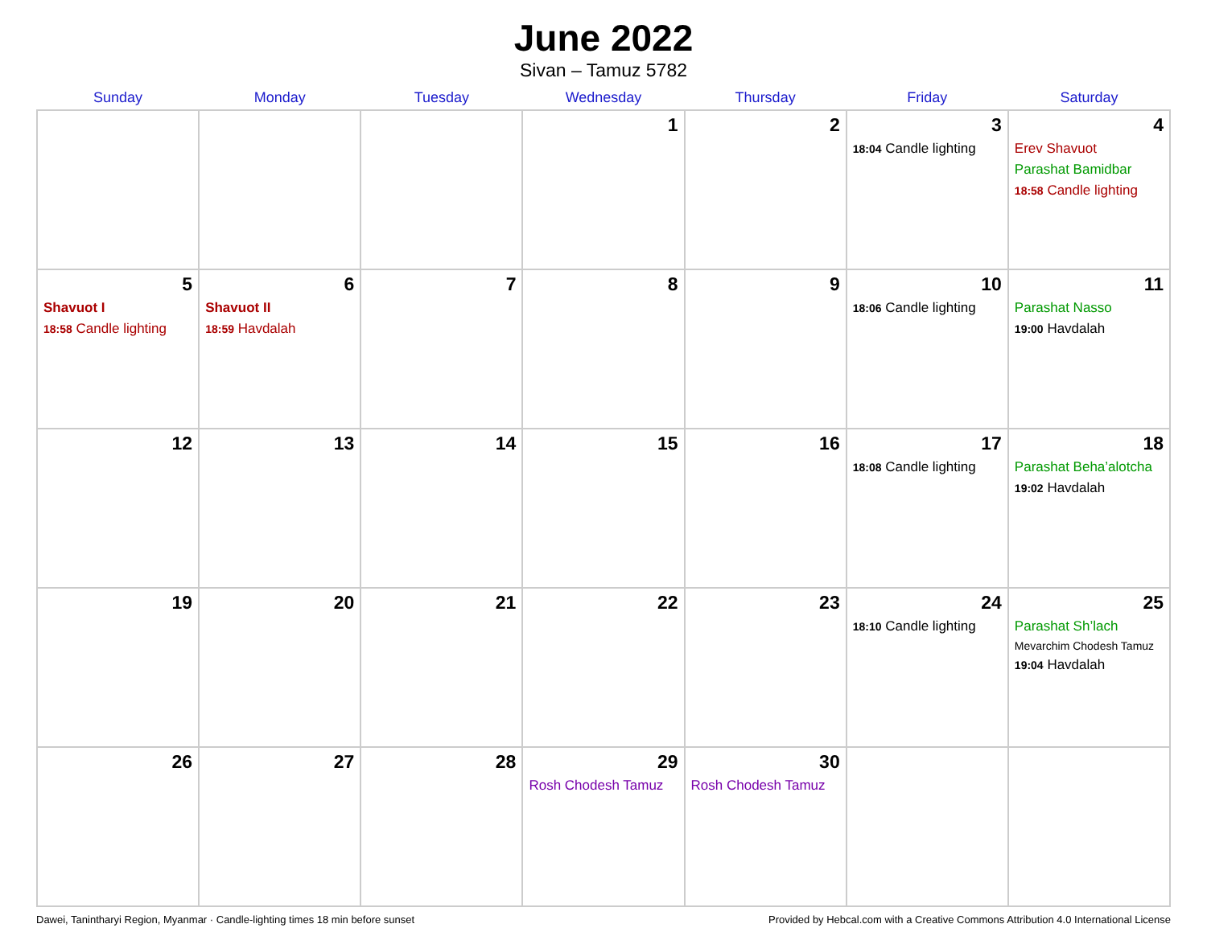June 2022
Sivan – Tamuz 5782
| Sunday | Monday | Tuesday | Wednesday | Thursday | Friday | Saturday |
| --- | --- | --- | --- | --- | --- | --- |
| | | | 1 | 2 | 3 18:04 Candle lighting | 4 Erev Shavuot Parashat Bamidbar 18:58 Candle lighting |
| 5 Shavuot I 18:58 Candle lighting | 6 Shavuot II 18:59 Havdalah | 7 | 8 | 9 | 10 18:06 Candle lighting | 11 Parashat Nasso 19:00 Havdalah |
| 12 | 13 | 14 | 15 | 16 | 17 18:08 Candle lighting | 18 Parashat Beha’alotcha 19:02 Havdalah |
| 19 | 20 | 21 | 22 | 23 | 24 18:10 Candle lighting | 25 Parashat Sh’lach Mevarchim Chodesh Tamuz 19:04 Havdalah |
| 26 | 27 | 28 | 29 Rosh Chodesh Tamuz | 30 Rosh Chodesh Tamuz | | |
Dawei, Tanintharyi Region, Myanmar · Candle-lighting times 18 min before sunset Provided by Hebcal.com with a Creative Commons Attribution 4.0 International License